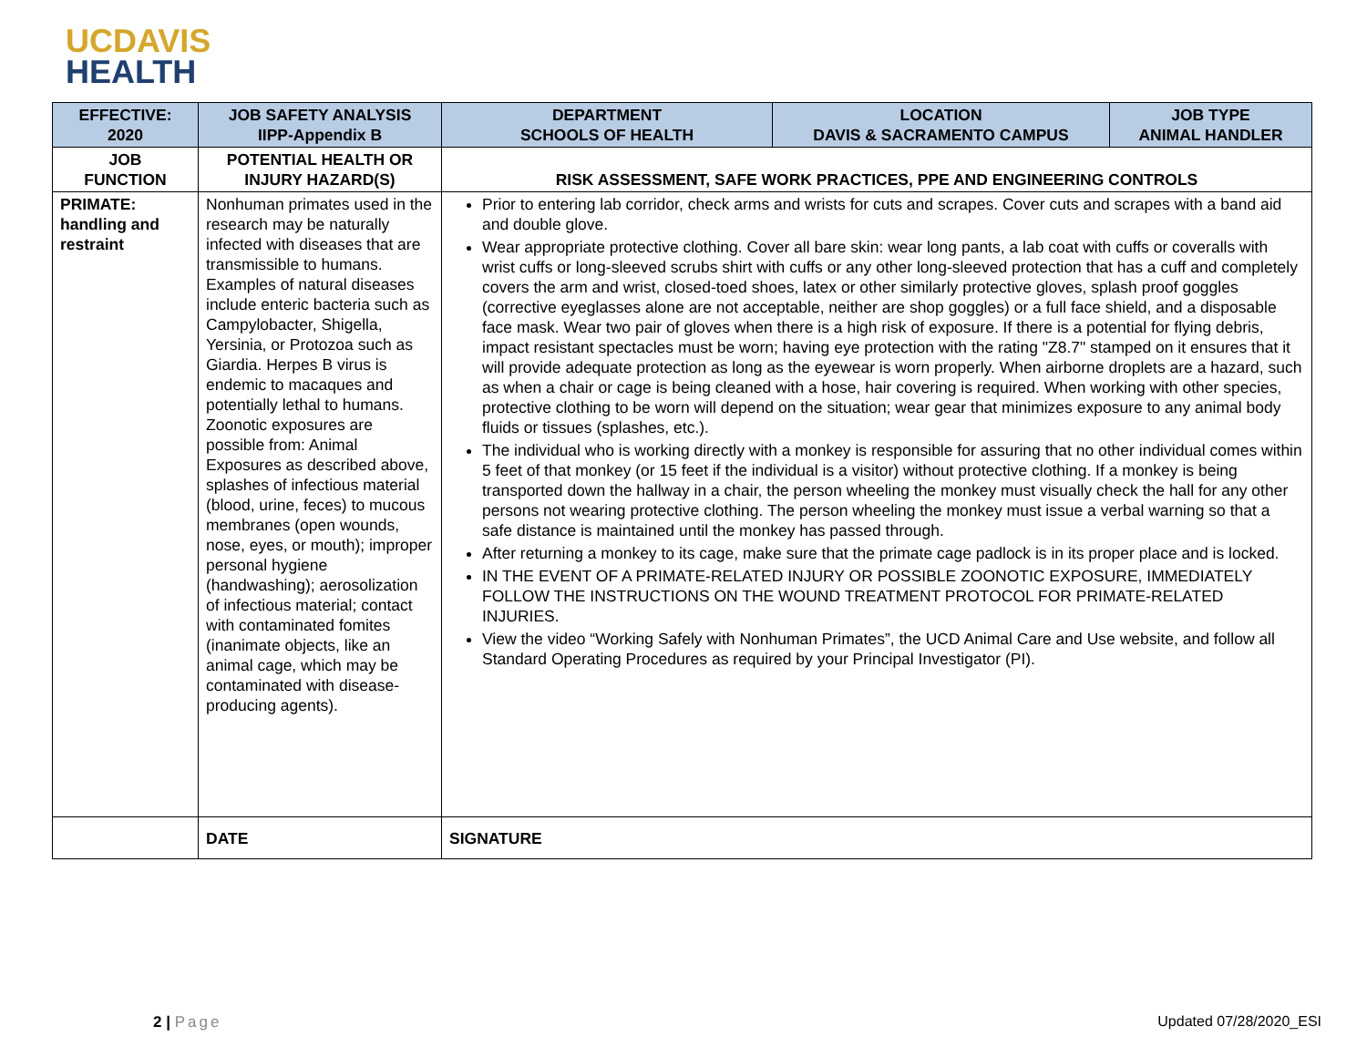UCDAVIS
HEALTH
| EFFECTIVE: 2020 | JOB SAFETY ANALYSIS IIPP-Appendix B | DEPARTMENT SCHOOLS OF HEALTH | LOCATION DAVIS & SACRAMENTO CAMPUS | JOB TYPE ANIMAL HANDLER |
| --- | --- | --- | --- | --- |
| JOB FUNCTION | POTENTIAL HEALTH OR INJURY HAZARD(S) | RISK ASSESSMENT, SAFE WORK PRACTICES, PPE AND ENGINEERING CONTROLS | | |
| PRIMATE: handling and restraint | Nonhuman primates used in the research may be naturally infected with diseases that are transmissible to humans. Examples of natural diseases include enteric bacteria such as Campylobacter, Shigella, Yersinia, or Protozoa such as Giardia. Herpes B virus is endemic to macaques and potentially lethal to humans. Zoonotic exposures are possible from: Animal Exposures as described above, splashes of infectious material (blood, urine, feces) to mucous membranes (open wounds, nose, eyes, or mouth); improper personal hygiene (handwashing); aerosolization of infectious material; contact with contaminated fomites (inanimate objects, like an animal cage, which may be contaminated with disease- producing agents). | Prior to entering lab corridor, check arms and wrists for cuts and scrapes. Cover cuts and scrapes with a band aid and double glove. Wear appropriate protective clothing. Cover all bare skin: wear long pants, a lab coat with cuffs or coveralls with wrist cuffs or long-sleeved scrubs shirt with cuffs or any other long-sleeved protection that has a cuff and completely covers the arm and wrist, closed-toed shoes, latex or other similarly protective gloves, splash proof goggles (corrective eyeglasses alone are not acceptable, neither are shop goggles) or a full face shield, and a disposable face mask. Wear two pair of gloves when there is a high risk of exposure. If there is a potential for flying debris, impact resistant spectacles must be worn; having eye protection with the rating "Z8.7" stamped on it ensures that it will provide adequate protection as long as the eyewear is worn properly. When airborne droplets are a hazard, such as when a chair or cage is being cleaned with a hose, hair covering is required. When working with other species, protective clothing to be worn will depend on the situation; wear gear that minimizes exposure to any animal body fluids or tissues (splashes, etc.). The individual who is working directly with a monkey is responsible for assuring that no other individual comes within 5 feet of that monkey (or 15 feet if the individual is a visitor) without protective clothing. If a monkey is being transported down the hallway in a chair, the person wheeling the monkey must visually check the hall for any other persons not wearing protective clothing. The person wheeling the monkey must issue a verbal warning so that a safe distance is maintained until the monkey has passed through. After returning a monkey to its cage, make sure that the primate cage padlock is in its proper place and is locked. IN THE EVENT OF A PRIMATE-RELATED INJURY OR POSSIBLE ZOONOTIC EXPOSURE, IMMEDIATELY FOLLOW THE INSTRUCTIONS ON THE WOUND TREATMENT PROTOCOL FOR PRIMATE-RELATED INJURIES. View the video “Working Safely with Nonhuman Primates”, the UCD Animal Care and Use website, and follow all Standard Operating Procedures as required by your Principal Investigator (PI). | | |
| | DATE | SIGNATURE | | |
2 | Page Updated 07/28/2020_ESI